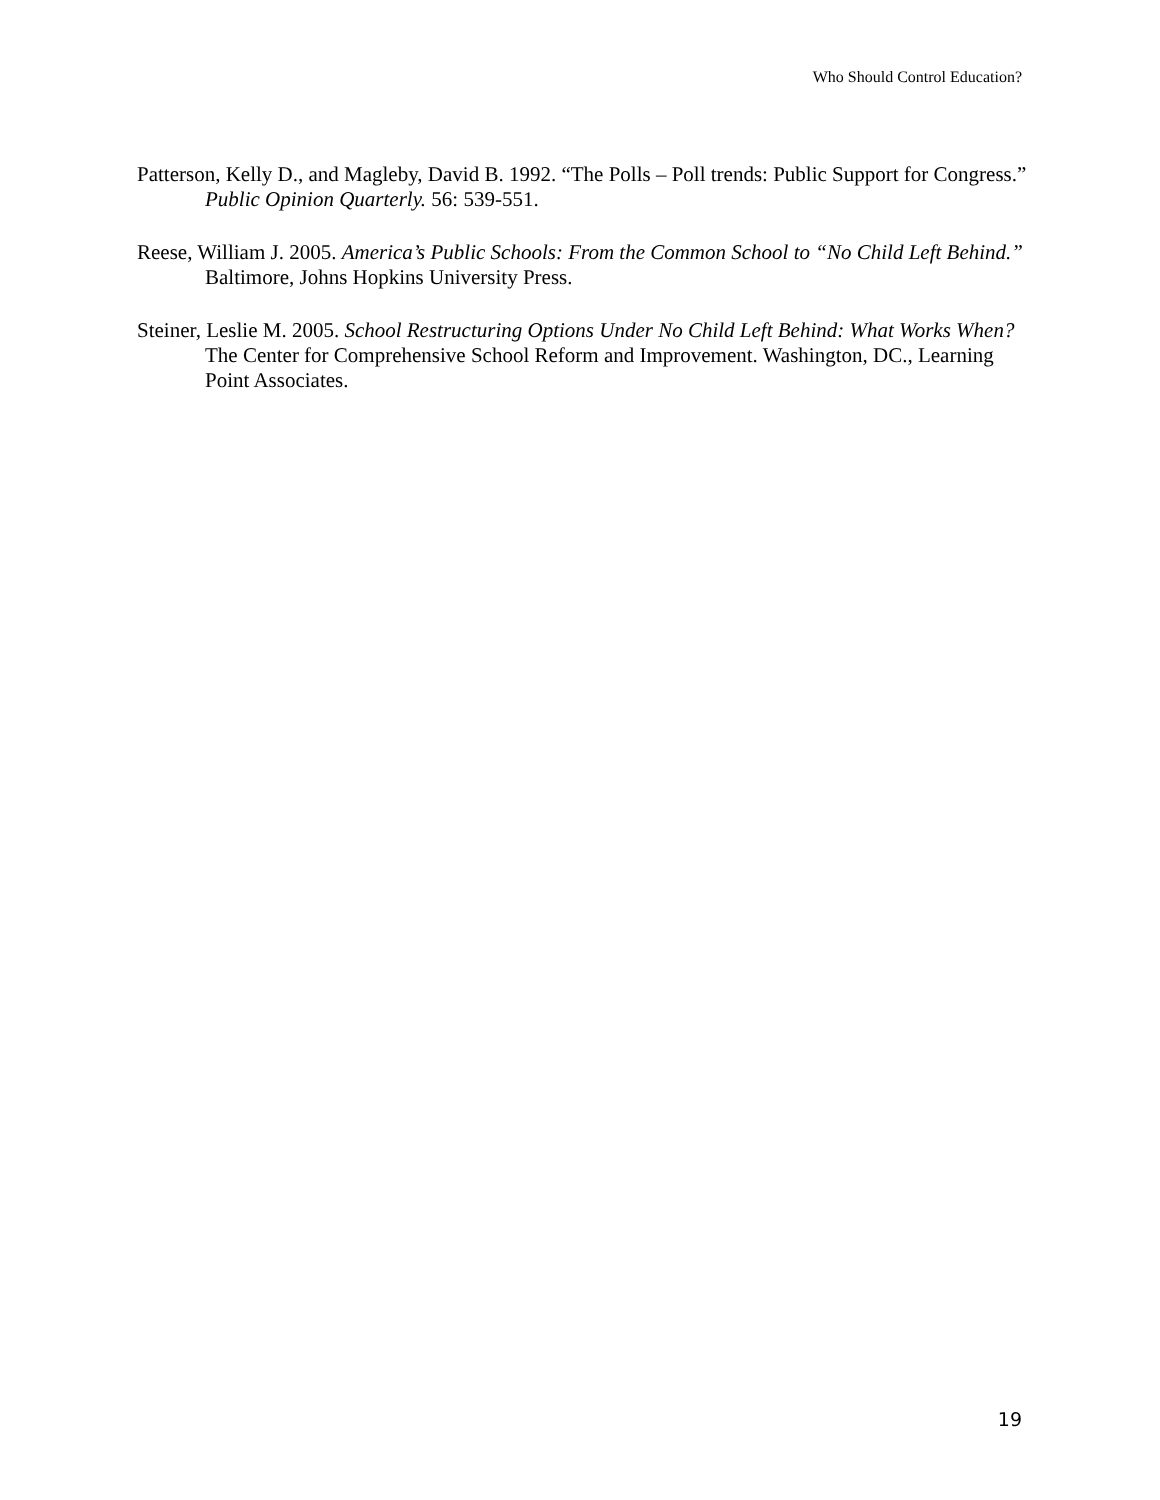Who Should Control Education?
Patterson, Kelly D., and Magleby, David B. 1992. “The Polls – Poll trends: Public Support for Congress.” Public Opinion Quarterly. 56: 539-551.
Reese, William J. 2005. America’s Public Schools: From the Common School to “No Child Left Behind.” Baltimore, Johns Hopkins University Press.
Steiner, Leslie M. 2005. School Restructuring Options Under No Child Left Behind: What Works When? The Center for Comprehensive School Reform and Improvement. Washington, DC., Learning Point Associates.
19